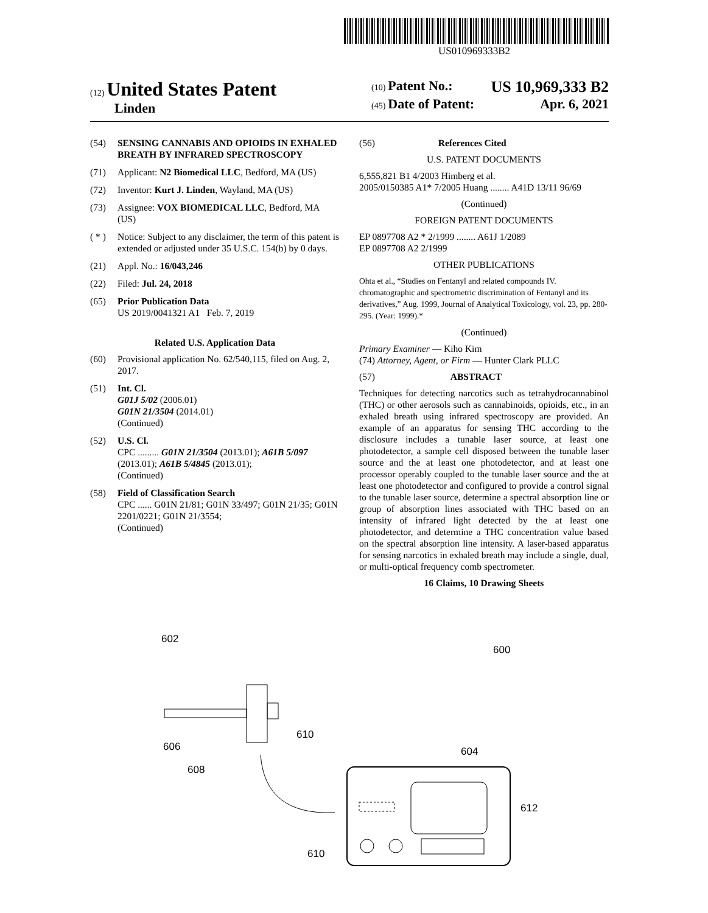US010969333B2
(12) United States Patent
Linden
(10) Patent No.: US 10,969,333 B2
(45) Date of Patent: Apr. 6, 2021
(54) SENSING CANNABIS AND OPIOIDS IN EXHALED BREATH BY INFRARED SPECTROSCOPY
(71) Applicant: N2 Biomedical LLC, Bedford, MA (US)
(72) Inventor: Kurt J. Linden, Wayland, MA (US)
(73) Assignee: VOX BIOMEDICAL LLC, Bedford, MA (US)
( * ) Notice: Subject to any disclaimer, the term of this patent is extended or adjusted under 35 U.S.C. 154(b) by 0 days.
(21) Appl. No.: 16/043,246
(22) Filed: Jul. 24, 2018
(65) Prior Publication Data
US 2019/0041321 A1 Feb. 7, 2019
Related U.S. Application Data
(60) Provisional application No. 62/540,115, filed on Aug. 2, 2017.
(51) Int. Cl.
G01J 5/02 (2006.01)
G01N 21/3504 (2014.01)
(Continued)
(52) U.S. Cl.
CPC ......... G01N 21/3504 (2013.01); A61B 5/097 (2013.01); A61B 5/4845 (2013.01);
(Continued)
(58) Field of Classification Search
CPC ...... G01N 21/81; G01N 33/497; G01N 21/35; G01N 2201/0221; G01N 21/3554;
(Continued)
(56) References Cited
U.S. PATENT DOCUMENTS
6,555,821 B1 4/2003 Himberg et al.
2005/0150385 A1* 7/2005 Huang ........ A41D 13/11 96/69
(Continued)
FOREIGN PATENT DOCUMENTS
EP 0897708 A2 * 2/1999 ........ A61J 1/2089
EP 0897708 A2 2/1999
OTHER PUBLICATIONS
Ohta et al., “Studies on Fentanyl and related compounds IV. chromatographic and spectrometric discrimination of Fentanyl and its derivatives,” Aug. 1999, Journal of Analytical Toxicology, vol. 23, pp. 280-295. (Year: 1999).*
(Continued)
Primary Examiner — Kiho Kim
(74) Attorney, Agent, or Firm — Hunter Clark PLLC
(57) ABSTRACT
Techniques for detecting narcotics such as tetrahydrocannabinol (THC) or other aerosols such as cannabinoids, opioids, etc., in an exhaled breath using infrared spectroscopy are provided. An example of an apparatus for sensing THC according to the disclosure includes a tunable laser source, at least one photodetector, a sample cell disposed between the tunable laser source and the at least one photodetector, and at least one processor operably coupled to the tunable laser source and the at least one photodetector and configured to provide a control signal to the tunable laser source, determine a spectral absorption line or group of absorption lines associated with THC based on an intensity of infrared light detected by the at least one photodetector, and determine a THC concentration value based on the spectral absorption line intensity. A laser-based apparatus for sensing narcotics in exhaled breath may include a single, dual, or multi-optical frequency comb spectrometer.
16 Claims, 10 Drawing Sheets
602
600
606
610
608
604
612
610